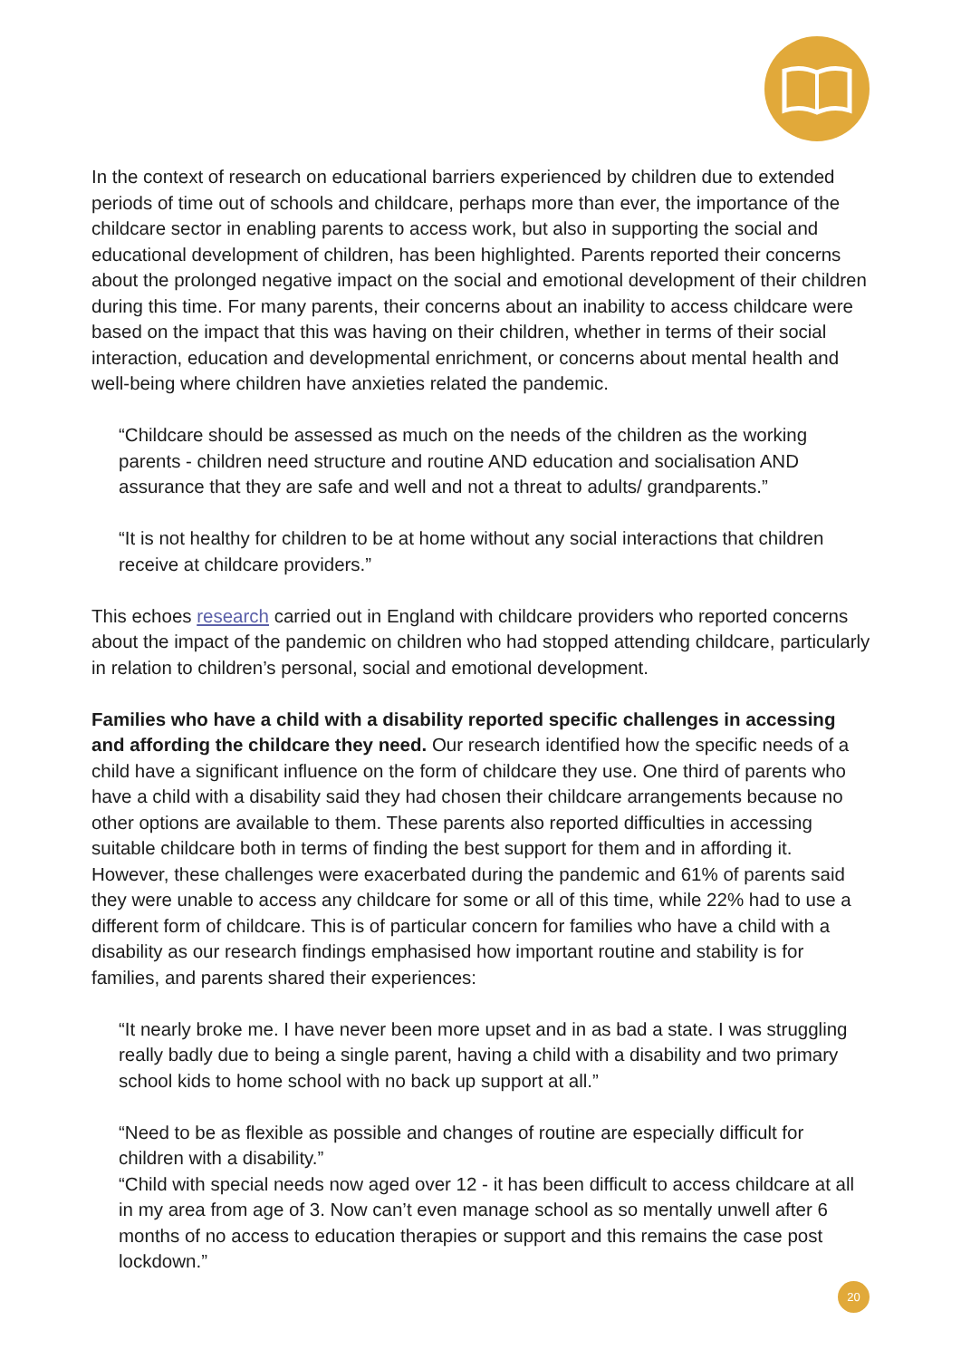In the context of research on educational barriers experienced by children due to extended periods of time out of schools and childcare, perhaps more than ever, the importance of the childcare sector in enabling parents to access work, but also in supporting the social and educational development of children, has been highlighted. Parents reported their concerns about the prolonged negative impact on the social and emotional development of their children during this time. For many parents, their concerns about an inability to access childcare were based on the impact that this was having on their children, whether in terms of their social interaction, education and developmental enrichment, or concerns about mental health and well-being where children have anxieties related the pandemic.
“Childcare should be assessed as much on the needs of the children as the working parents - children need structure and routine AND education and socialisation AND assurance that they are safe and well and not a threat to adults/ grandparents.”
“It is not healthy for children to be at home without any social interactions that children receive at childcare providers.”
This echoes research carried out in England with childcare providers who reported concerns about the impact of the pandemic on children who had stopped attending childcare, particularly in relation to children’s personal, social and emotional development.
Families who have a child with a disability reported specific challenges in accessing and affording the childcare they need. Our research identified how the specific needs of a child have a significant influence on the form of childcare they use. One third of parents who have a child with a disability said they had chosen their childcare arrangements because no other options are available to them. These parents also reported difficulties in accessing suitable childcare both in terms of finding the best support for them and in affording it. However, these challenges were exacerbated during the pandemic and 61% of parents said they were unable to access any childcare for some or all of this time, while 22% had to use a different form of childcare. This is of particular concern for families who have a child with a disability as our research findings emphasised how important routine and stability is for families, and parents shared their experiences:
“It nearly broke me. I have never been more upset and in as bad a state. I was struggling really badly due to being a single parent, having a child with a disability and two primary school kids to home school with no back up support at all.”
“Need to be as flexible as possible and changes of routine are especially difficult for children with a disability.”
“Child with special needs now aged over 12 - it has been difficult to access childcare at all in my area from age of 3. Now can’t even manage school as so mentally unwell after 6 months of no access to education therapies or support and this remains the case post lockdown.”
20